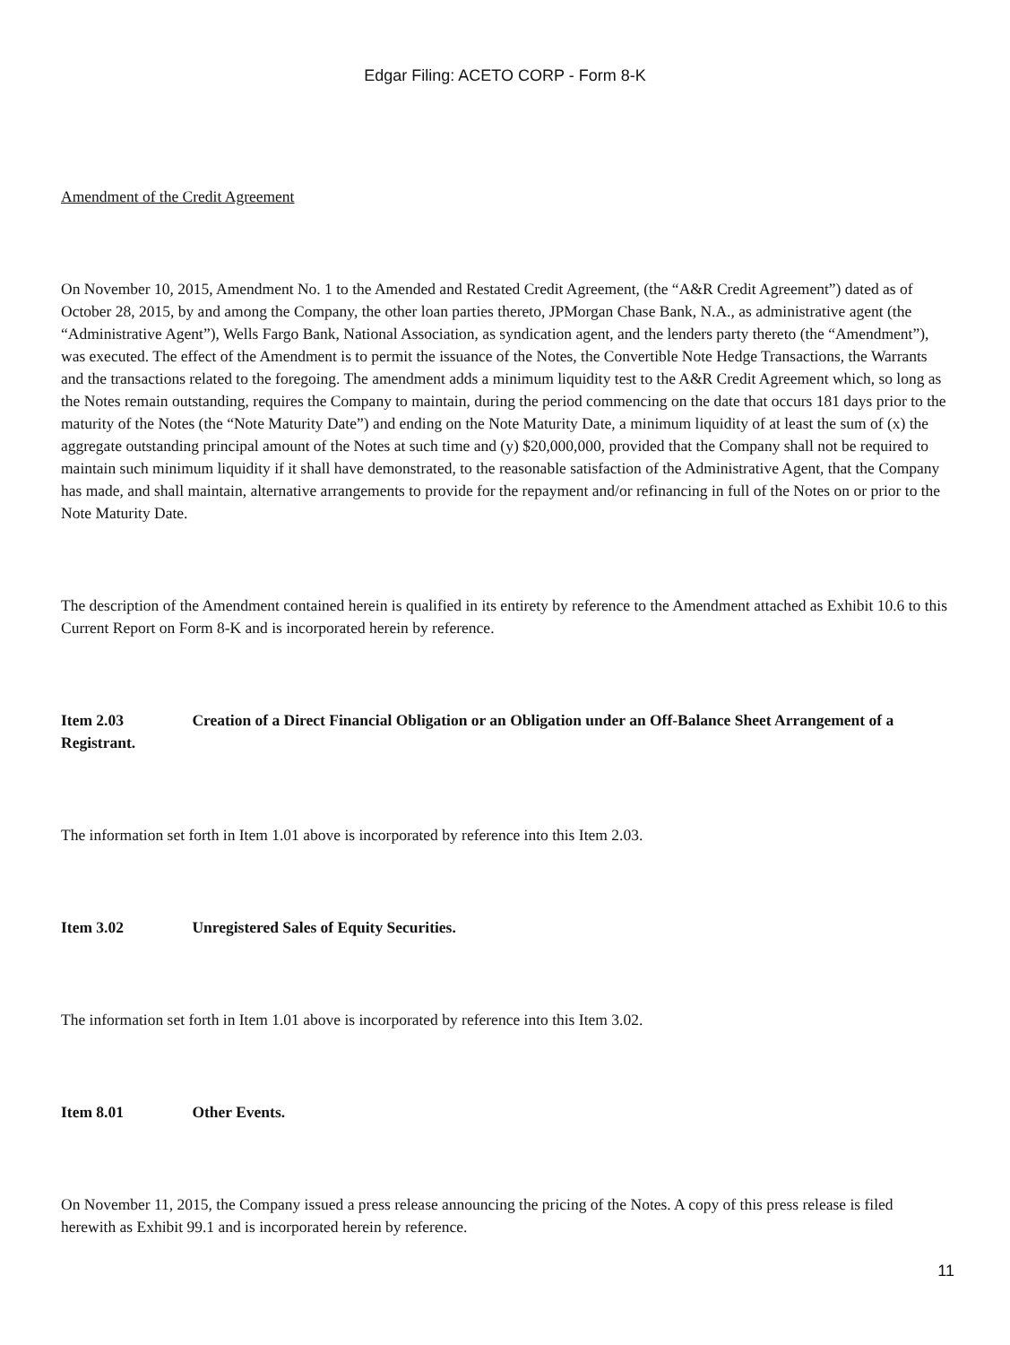Edgar Filing: ACETO CORP - Form 8-K
Amendment of the Credit Agreement
On November 10, 2015, Amendment No. 1 to the Amended and Restated Credit Agreement, (the “A&R Credit Agreement”) dated as of October 28, 2015, by and among the Company, the other loan parties thereto, JPMorgan Chase Bank, N.A., as administrative agent (the “Administrative Agent”), Wells Fargo Bank, National Association, as syndication agent, and the lenders party thereto (the “Amendment”), was executed. The effect of the Amendment is to permit the issuance of the Notes, the Convertible Note Hedge Transactions, the Warrants and the transactions related to the foregoing. The amendment adds a minimum liquidity test to the A&R Credit Agreement which, so long as the Notes remain outstanding, requires the Company to maintain, during the period commencing on the date that occurs 181 days prior to the maturity of the Notes (the “Note Maturity Date”) and ending on the Note Maturity Date, a minimum liquidity of at least the sum of (x) the aggregate outstanding principal amount of the Notes at such time and (y) $20,000,000, provided that the Company shall not be required to maintain such minimum liquidity if it shall have demonstrated, to the reasonable satisfaction of the Administrative Agent, that the Company has made, and shall maintain, alternative arrangements to provide for the repayment and/or refinancing in full of the Notes on or prior to the Note Maturity Date.
The description of the Amendment contained herein is qualified in its entirety by reference to the Amendment attached as Exhibit 10.6 to this Current Report on Form 8-K and is incorporated herein by reference.
Item 2.03 Creation of a Direct Financial Obligation or an Obligation under an Off-Balance Sheet Arrangement of a Registrant.
The information set forth in Item 1.01 above is incorporated by reference into this Item 2.03.
Item 3.02 Unregistered Sales of Equity Securities.
The information set forth in Item 1.01 above is incorporated by reference into this Item 3.02.
Item 8.01 Other Events.
On November 11, 2015, the Company issued a press release announcing the pricing of the Notes. A copy of this press release is filed herewith as Exhibit 99.1 and is incorporated herein by reference.
11